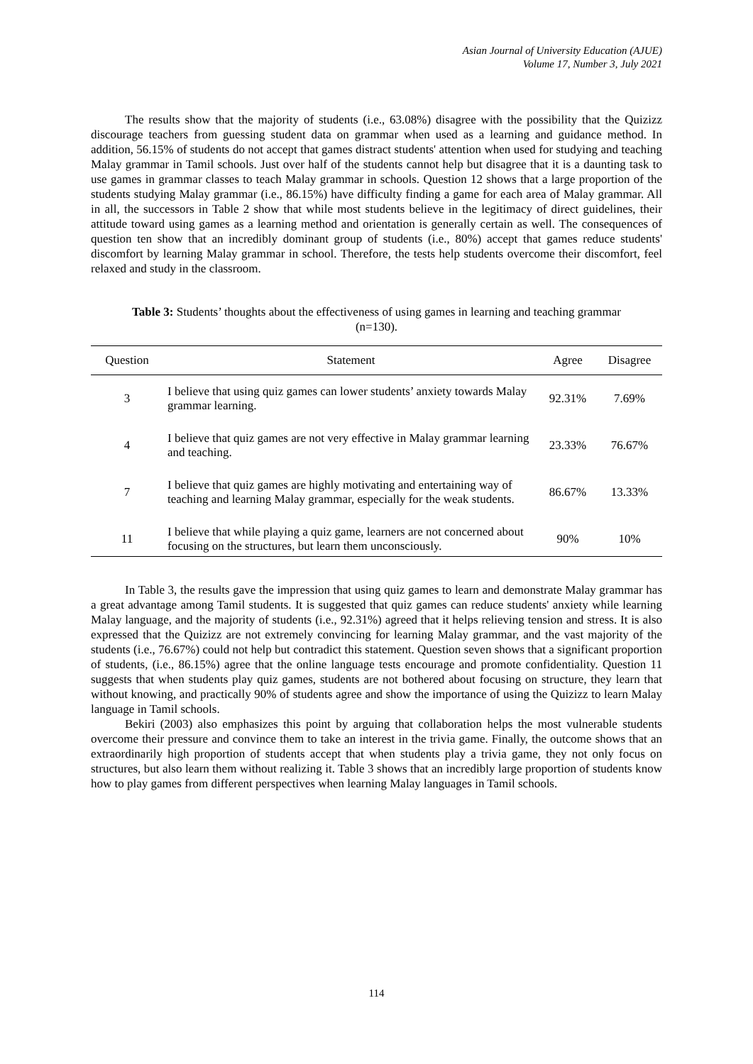Asian Journal of University Education (AJUE)
Volume 17, Number 3, July 2021
The results show that the majority of students (i.e., 63.08%) disagree with the possibility that the Quizizz discourage teachers from guessing student data on grammar when used as a learning and guidance method. In addition, 56.15% of students do not accept that games distract students' attention when used for studying and teaching Malay grammar in Tamil schools. Just over half of the students cannot help but disagree that it is a daunting task to use games in grammar classes to teach Malay grammar in schools. Question 12 shows that a large proportion of the students studying Malay grammar (i.e., 86.15%) have difficulty finding a game for each area of Malay grammar. All in all, the successors in Table 2 show that while most students believe in the legitimacy of direct guidelines, their attitude toward using games as a learning method and orientation is generally certain as well. The consequences of question ten show that an incredibly dominant group of students (i.e., 80%) accept that games reduce students' discomfort by learning Malay grammar in school. Therefore, the tests help students overcome their discomfort, feel relaxed and study in the classroom.
Table 3: Students’ thoughts about the effectiveness of using games in learning and teaching grammar (n=130).
| Question | Statement | Agree | Disagree |
| --- | --- | --- | --- |
| 3 | I believe that using quiz games can lower students’ anxiety towards Malay grammar learning. | 92.31% | 7.69% |
| 4 | I believe that quiz games are not very effective in Malay grammar learning and teaching. | 23.33% | 76.67% |
| 7 | I believe that quiz games are highly motivating and entertaining way of teaching and learning Malay grammar, especially for the weak students. | 86.67% | 13.33% |
| 11 | I believe that while playing a quiz game, learners are not concerned about focusing on the structures, but learn them unconsciously. | 90% | 10% |
In Table 3, the results gave the impression that using quiz games to learn and demonstrate Malay grammar has a great advantage among Tamil students. It is suggested that quiz games can reduce students' anxiety while learning Malay language, and the majority of students (i.e., 92.31%) agreed that it helps relieving tension and stress. It is also expressed that the Quizizz are not extremely convincing for learning Malay grammar, and the vast majority of the students (i.e., 76.67%) could not help but contradict this statement. Question seven shows that a significant proportion of students, (i.e., 86.15%) agree that the online language tests encourage and promote confidentiality. Question 11 suggests that when students play quiz games, students are not bothered about focusing on structure, they learn that without knowing, and practically 90% of students agree and show the importance of using the Quizizz to learn Malay language in Tamil schools.
Bekiri (2003) also emphasizes this point by arguing that collaboration helps the most vulnerable students overcome their pressure and convince them to take an interest in the trivia game. Finally, the outcome shows that an extraordinarily high proportion of students accept that when students play a trivia game, they not only focus on structures, but also learn them without realizing it. Table 3 shows that an incredibly large proportion of students know how to play games from different perspectives when learning Malay languages in Tamil schools.
114